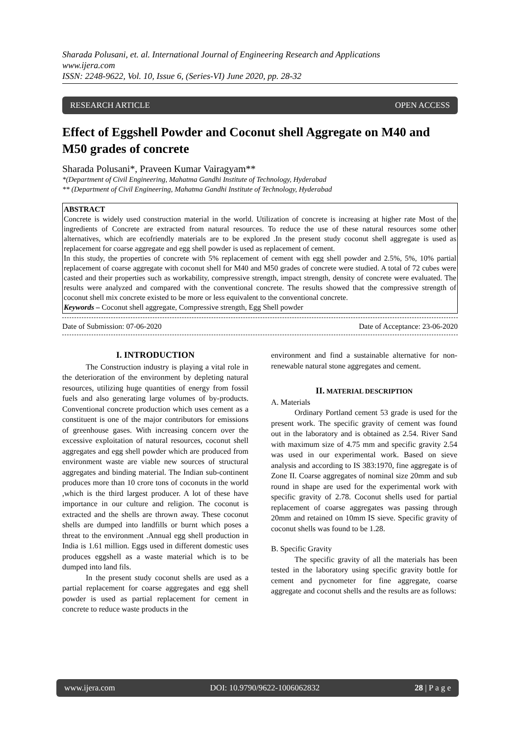Sharada Polusani, et. al. International Journal of Engineering Research and Applications
www.ijera.com
ISSN: 2248-9622, Vol. 10, Issue 6, (Series-VI) June 2020, pp. 28-32
RESEARCH ARTICLE OPEN ACCESS
Effect of Eggshell Powder and Coconut shell Aggregate on M40 and M50 grades of concrete
Sharada Polusani*, Praveen Kumar Vairagyam**
*(Department of Civil Engineering, Mahatma Gandhi Institute of Technology, Hyderabad
** (Department of Civil Engineering, Mahatma Gandhi Institute of Technology, Hyderabad
ABSTRACT
Concrete is widely used construction material in the world. Utilization of concrete is increasing at higher rate Most of the ingredients of Concrete are extracted from natural resources. To reduce the use of these natural resources some other alternatives, which are ecofriendly materials are to be explored .In the present study coconut shell aggregate is used as replacement for coarse aggregate and egg shell powder is used as replacement of cement.
In this study, the properties of concrete with 5% replacement of cement with egg shell powder and 2.5%, 5%, 10% partial replacement of coarse aggregate with coconut shell for M40 and M50 grades of concrete were studied. A total of 72 cubes were casted and their properties such as workability, compressive strength, impact strength, density of concrete were evaluated. The results were analyzed and compared with the conventional concrete. The results showed that the compressive strength of coconut shell mix concrete existed to be more or less equivalent to the conventional concrete.
Keywords – Coconut shell aggregate, Compressive strength, Egg Shell powder
Date of Submission: 07-06-2020 Date of Acceptance: 23-06-2020
I. INTRODUCTION
The Construction industry is playing a vital role in the deterioration of the environment by depleting natural resources, utilizing huge quantities of energy from fossil fuels and also generating large volumes of by-products. Conventional concrete production which uses cement as a constituent is one of the major contributors for emissions of greenhouse gases. With increasing concern over the excessive exploitation of natural resources, coconut shell aggregates and egg shell powder which are produced from environment waste are viable new sources of structural aggregates and binding material. The Indian sub-continent produces more than 10 crore tons of coconuts in the world ,which is the third largest producer. A lot of these have importance in our culture and religion. The coconut is extracted and the shells are thrown away. These coconut shells are dumped into landfills or burnt which poses a threat to the environment .Annual egg shell production in India is 1.61 million. Eggs used in different domestic uses produces eggshell as a waste material which is to be dumped into land fils.
In the present study coconut shells are used as a partial replacement for coarse aggregates and egg shell powder is used as partial replacement for cement in concrete to reduce waste products in the
environment and find a sustainable alternative for non-renewable natural stone aggregates and cement.
II. MATERIAL DESCRIPTION
A. Materials
Ordinary Portland cement 53 grade is used for the present work. The specific gravity of cement was found out in the laboratory and is obtained as 2.54. River Sand with maximum size of 4.75 mm and specific gravity 2.54 was used in our experimental work. Based on sieve analysis and according to IS 383:1970, fine aggregate is of Zone II. Coarse aggregates of nominal size 20mm and sub round in shape are used for the experimental work with specific gravity of 2.78. Coconut shells used for partial replacement of coarse aggregates was passing through 20mm and retained on 10mm IS sieve. Specific gravity of coconut shells was found to be 1.28.
B. Specific Gravity
The specific gravity of all the materials has been tested in the laboratory using specific gravity bottle for cement and pycnometer for fine aggregate, coarse aggregate and coconut shells and the results are as follows:
www.ijera.com DOI: 10.9790/9622-1006062832 28 | P a g e